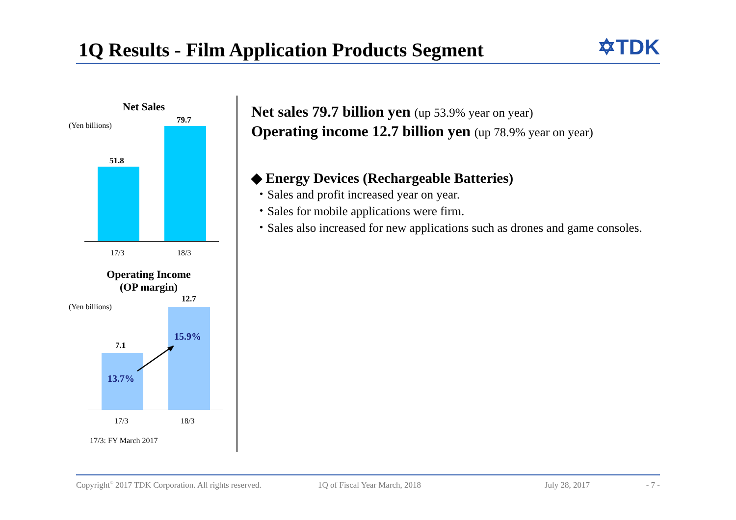1Q Results - Film Application Products Segment
✡TDK
Net Sales
(Yen billions)
79.7
51.8
17/3 18/3
Operating Income
(OP margin)
12.7
(Yen billions)
7.1
15.9%
13.7%
17/3 18/3
17/3: FY March 2017
Net sales 79.7 billion yen (up 53.9% year on year)
Operating income 12.7 billion yen (up 78.9% year on year)
◆ Energy Devices (Rechargeable Batteries)
・Sales and profit increased year on year.
・Sales for mobile applications were firm.
・Sales also increased for new applications such as drones and game consoles.
Copyright<sup>©</sup> 2017 TDK Corporation. All rights reserved. 1Q of Fiscal Year March, 2018 July 28, 2017 - 7 -